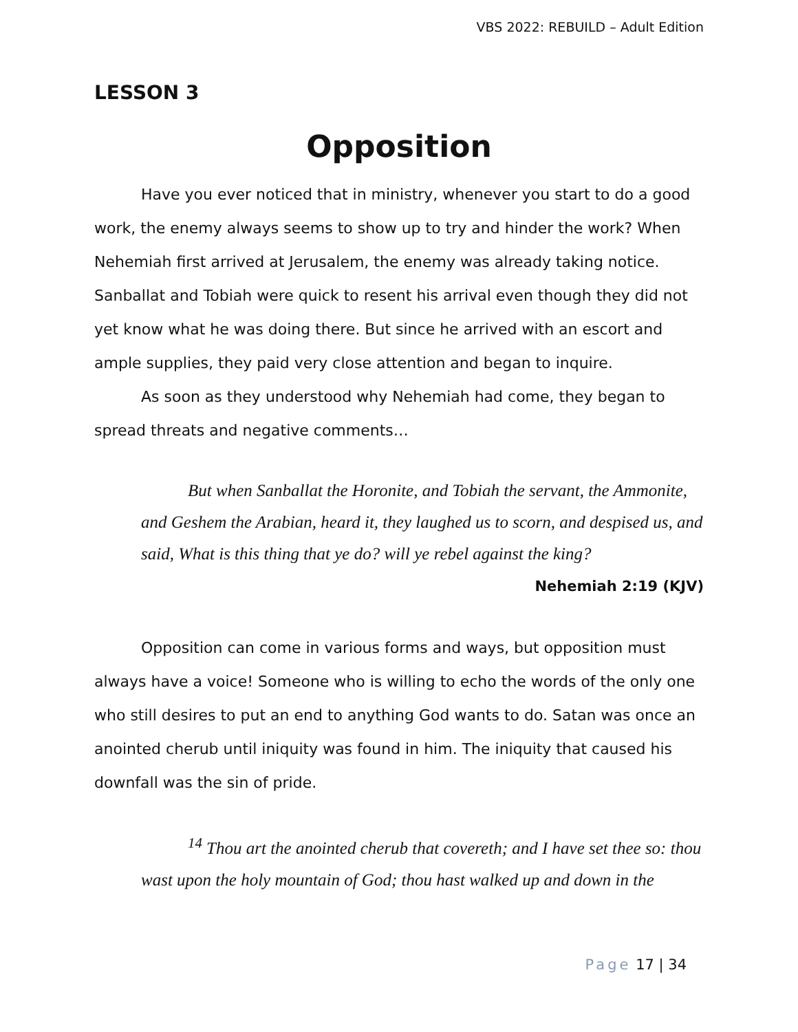VBS 2022: REBUILD – Adult Edition
LESSON 3
Opposition
Have you ever noticed that in ministry, whenever you start to do a good work, the enemy always seems to show up to try and hinder the work? When Nehemiah first arrived at Jerusalem, the enemy was already taking notice. Sanballat and Tobiah were quick to resent his arrival even though they did not yet know what he was doing there. But since he arrived with an escort and ample supplies, they paid very close attention and began to inquire.
As soon as they understood why Nehemiah had come, they began to spread threats and negative comments…
But when Sanballat the Horonite, and Tobiah the servant, the Ammonite, and Geshem the Arabian, heard it, they laughed us to scorn, and despised us, and said, What is this thing that ye do? will ye rebel against the king?
Nehemiah 2:19 (KJV)
Opposition can come in various forms and ways, but opposition must always have a voice! Someone who is willing to echo the words of the only one who still desires to put an end to anything God wants to do. Satan was once an anointed cherub until iniquity was found in him. The iniquity that caused his downfall was the sin of pride.
<sup>14</sup> Thou art the anointed cherub that covereth; and I have set thee so: thou wast upon the holy mountain of God; thou hast walked up and down in the
Page 17 | 34